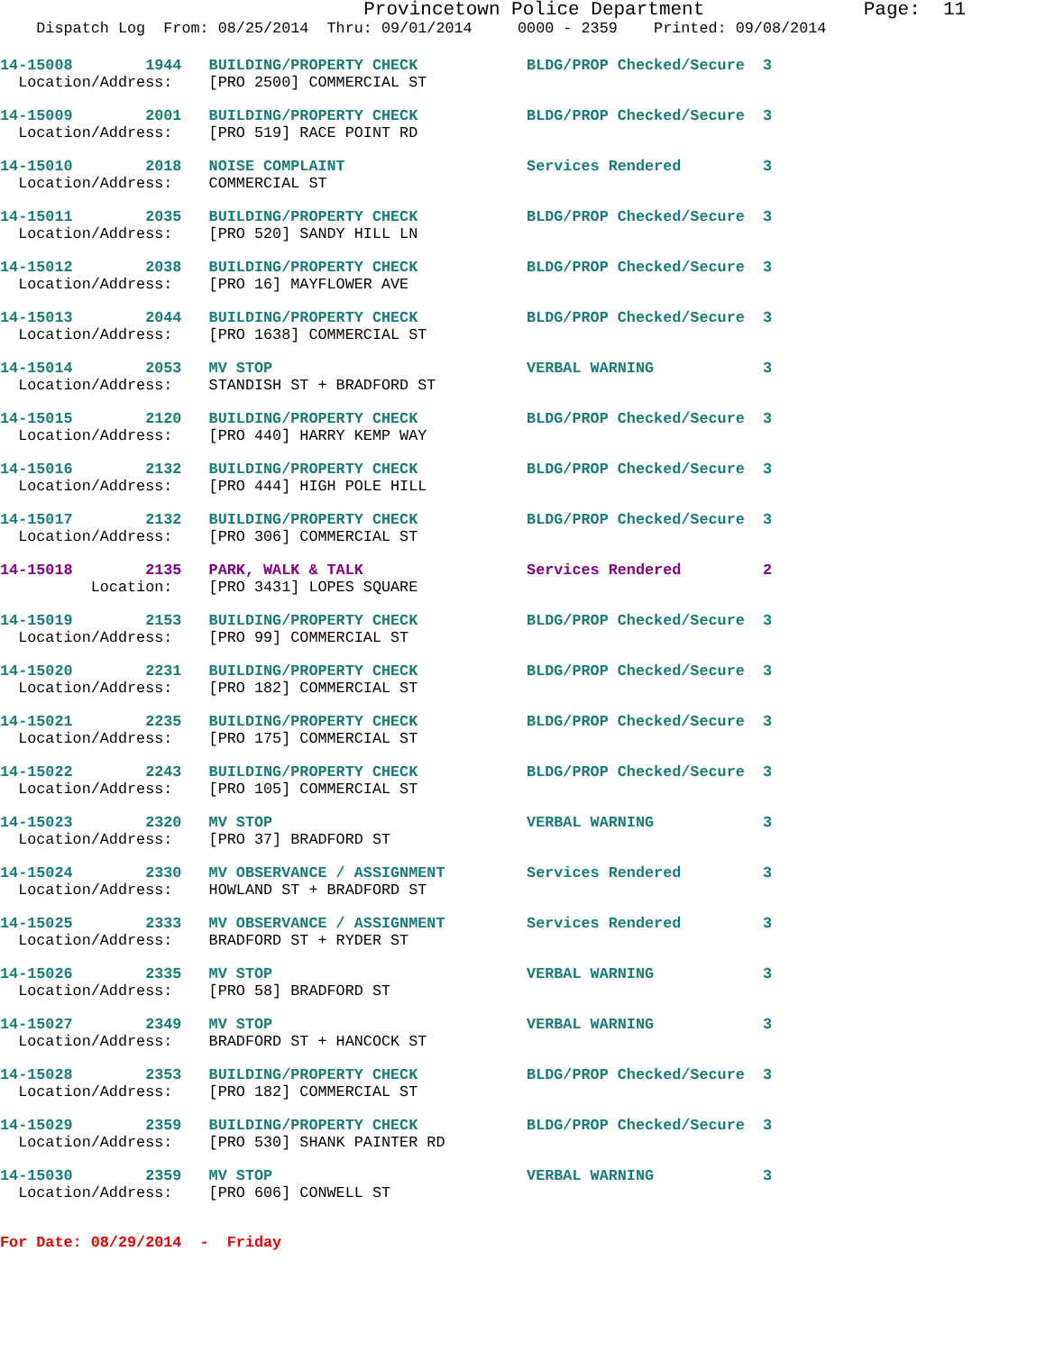Provincetown Police Department              Page:  11
    Dispatch Log  From: 08/25/2014  Thru: 09/01/2014     0000 - 2359    Printed: 09/08/2014
14-15008        1944   BUILDING/PROPERTY CHECK            BLDG/PROP Checked/Secure  3
  Location/Address:    [PRO 2500] COMMERCIAL ST
14-15009        2001   BUILDING/PROPERTY CHECK            BLDG/PROP Checked/Secure  3
  Location/Address:    [PRO 519] RACE POINT RD
14-15010        2018   NOISE COMPLAINT                    Services Rendered         3
  Location/Address:    COMMERCIAL ST
14-15011        2035   BUILDING/PROPERTY CHECK            BLDG/PROP Checked/Secure  3
  Location/Address:    [PRO 520] SANDY HILL LN
14-15012        2038   BUILDING/PROPERTY CHECK            BLDG/PROP Checked/Secure  3
  Location/Address:    [PRO 16] MAYFLOWER AVE
14-15013        2044   BUILDING/PROPERTY CHECK            BLDG/PROP Checked/Secure  3
  Location/Address:    [PRO 1638] COMMERCIAL ST
14-15014        2053   MV STOP                            VERBAL WARNING            3
  Location/Address:    STANDISH ST + BRADFORD ST
14-15015        2120   BUILDING/PROPERTY CHECK            BLDG/PROP Checked/Secure  3
  Location/Address:    [PRO 440] HARRY KEMP WAY
14-15016        2132   BUILDING/PROPERTY CHECK            BLDG/PROP Checked/Secure  3
  Location/Address:    [PRO 444] HIGH POLE HILL
14-15017        2132   BUILDING/PROPERTY CHECK            BLDG/PROP Checked/Secure  3
  Location/Address:    [PRO 306] COMMERCIAL ST
14-15018        2135   PARK, WALK & TALK                  Services Rendered         2
          Location:    [PRO 3431] LOPES SQUARE
14-15019        2153   BUILDING/PROPERTY CHECK            BLDG/PROP Checked/Secure  3
  Location/Address:    [PRO 99] COMMERCIAL ST
14-15020        2231   BUILDING/PROPERTY CHECK            BLDG/PROP Checked/Secure  3
  Location/Address:    [PRO 182] COMMERCIAL ST
14-15021        2235   BUILDING/PROPERTY CHECK            BLDG/PROP Checked/Secure  3
  Location/Address:    [PRO 175] COMMERCIAL ST
14-15022        2243   BUILDING/PROPERTY CHECK            BLDG/PROP Checked/Secure  3
  Location/Address:    [PRO 105] COMMERCIAL ST
14-15023        2320   MV STOP                            VERBAL WARNING            3
  Location/Address:    [PRO 37] BRADFORD ST
14-15024        2330   MV OBSERVANCE / ASSIGNMENT         Services Rendered         3
  Location/Address:    HOWLAND ST + BRADFORD ST
14-15025        2333   MV OBSERVANCE / ASSIGNMENT         Services Rendered         3
  Location/Address:    BRADFORD ST + RYDER ST
14-15026        2335   MV STOP                            VERBAL WARNING            3
  Location/Address:    [PRO 58] BRADFORD ST
14-15027        2349   MV STOP                            VERBAL WARNING            3
  Location/Address:    BRADFORD ST + HANCOCK ST
14-15028        2353   BUILDING/PROPERTY CHECK            BLDG/PROP Checked/Secure  3
  Location/Address:    [PRO 182] COMMERCIAL ST
14-15029        2359   BUILDING/PROPERTY CHECK            BLDG/PROP Checked/Secure  3
  Location/Address:    [PRO 530] SHANK PAINTER RD
14-15030        2359   MV STOP                            VERBAL WARNING            3
  Location/Address:    [PRO 606] CONWELL ST
For Date: 08/29/2014  -  Friday